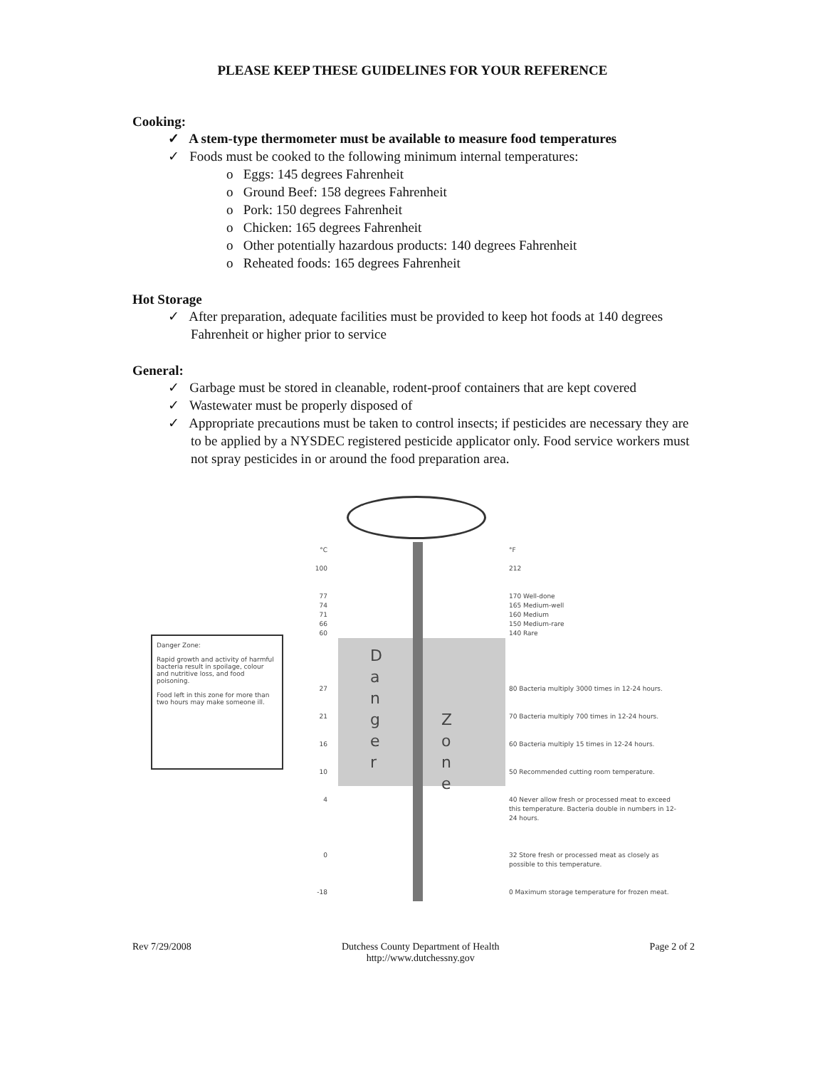PLEASE KEEP THESE GUIDELINES FOR YOUR REFERENCE
Cooking:
✓ A stem-type thermometer must be available to measure food temperatures
✓ Foods must be cooked to the following minimum internal temperatures:
o Eggs: 145 degrees Fahrenheit
o Ground Beef: 158 degrees Fahrenheit
o Pork: 150 degrees Fahrenheit
o Chicken: 165 degrees Fahrenheit
o Other potentially hazardous products: 140 degrees Fahrenheit
o Reheated foods: 165 degrees Fahrenheit
Hot Storage
✓ After preparation, adequate facilities must be provided to keep hot foods at 140 degrees Fahrenheit or higher prior to service
General:
✓ Garbage must be stored in cleanable, rodent-proof containers that are kept covered
✓ Wastewater must be properly disposed of
✓ Appropriate precautions must be taken to control insects; if pesticides are necessary they are to be applied by a NYSDEC registered pesticide applicator only. Food service workers must not spray pesticides in or around the food preparation area.
Danger Zone:
Rapid growth and activity of harmful bacteria result in spoilage, colour and nutritive loss, and food poisoning.
Food left in this zone for more than two hours may make someone ill.
°C
100
77
74
71
66
60
27
21
16
10
4
0
-18
D a n g e r
Z o n e
°F
212
170 Well-done
165 Medium-well
160 Medium
150 Medium-rare
140 Rare
80 Bacteria multiply 3000 times in 12-24 hours.
70 Bacteria multiply 700 times in 12-24 hours.
60 Bacteria multiply 15 times in 12-24 hours.
50 Recommended cutting room temperature.
40 Never allow fresh or processed meat to exceed this temperature. Bacteria double in numbers in 12-24 hours.
32 Store fresh or processed meat as closely as possible to this temperature.
0 Maximum storage temperature for frozen meat.
Rev 7/29/2008 Dutchess County Department of Health
http://www.dutchessny.gov
Page 2 of 2